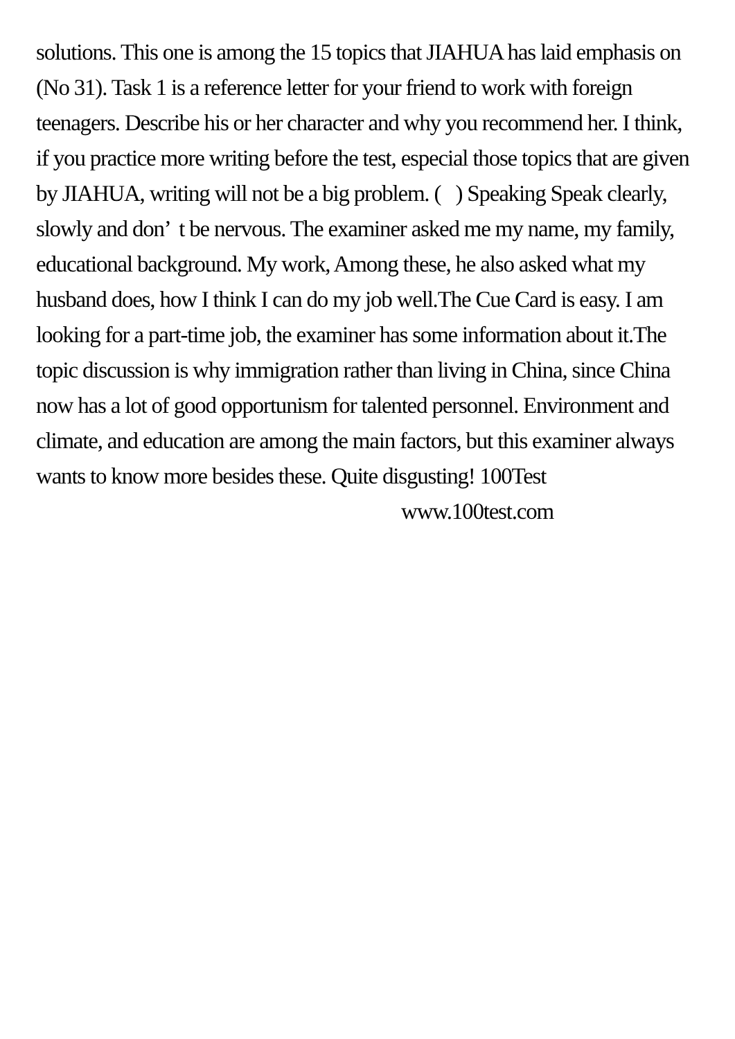solutions. This one is among the 15 topics that JIAHUA has laid emphasis on (No 31). Task 1 is a reference letter for your friend to work with foreign teenagers. Describe his or her character and why you recommend her. I think, if you practice more writing before the test, especial those topics that are given by JIAHUA, writing will not be a big problem. ( ) Speaking Speak clearly, slowly and don’ t be nervous. The examiner asked me my name, my family, educational background. My work, Among these, he also asked what my husband does, how I think I can do my job well.The Cue Card is easy. I am looking for a part-time job, the examiner has some information about it.The topic discussion is why immigration rather than living in China, since China now has a lot of good opportunism for talented personnel. Environment and climate, and education are among the main factors, but this examiner always wants to know more besides these. Quite disgusting! 100Test
www.100test.com